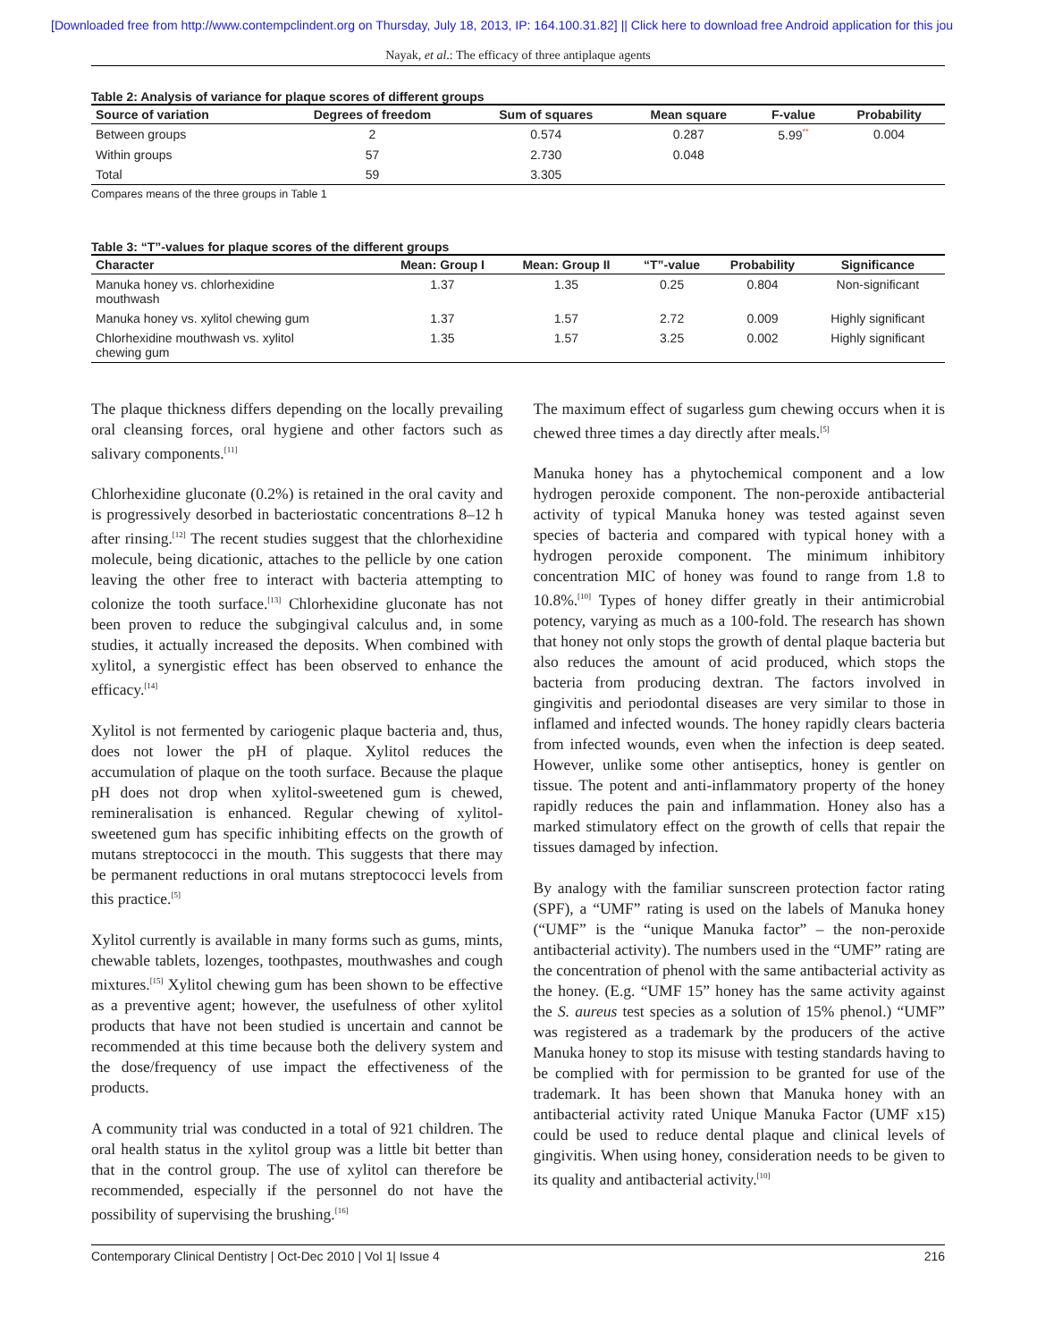[Downloaded free from http://www.contempclindent.org on Thursday, July 18, 2013, IP: 164.100.31.82] || Click here to download free Android application for this jou
Nayak, et al.: The efficacy of three antiplaque agents
Table 2: Analysis of variance for plaque scores of different groups
| Source of variation | Degrees of freedom | Sum of squares | Mean square | F-value | Probability |
| --- | --- | --- | --- | --- | --- |
| Between groups | 2 | 0.574 | 0.287 | 5.99<sup>**</sup> | 0.004 |
| Within groups | 57 | 2.730 | 0.048 | | |
| Total | 59 | 3.305 | | | |
Compares means of the three groups in Table 1
Table 3: “T”-values for plaque scores of the different groups
| Character | Mean: Group I | Mean: Group II | “T”-value | Probability | Significance |
| --- | --- | --- | --- | --- | --- |
| Manuka honey vs. chlorhexidine mouthwash | 1.37 | 1.35 | 0.25 | 0.804 | Non-significant |
| Manuka honey vs. xylitol chewing gum | 1.37 | 1.57 | 2.72 | 0.009 | Highly significant |
| Chlorhexidine mouthwash vs. xylitol chewing gum | 1.35 | 1.57 | 3.25 | 0.002 | Highly significant |
The plaque thickness differs depending on the locally prevailing oral cleansing forces, oral hygiene and other factors such as salivary components.<sup>[11]</sup>
Chlorhexidine gluconate (0.2%) is retained in the oral cavity and is progressively desorbed in bacteriostatic concentrations 8–12 h after rinsing.<sup>[12]</sup> The recent studies suggest that the chlorhexidine molecule, being dicationic, attaches to the pellicle by one cation leaving the other free to interact with bacteria attempting to colonize the tooth surface.<sup>[13]</sup> Chlorhexidine gluconate has not been proven to reduce the subgingival calculus and, in some studies, it actually increased the deposits. When combined with xylitol, a synergistic effect has been observed to enhance the efficacy.<sup>[14]</sup>
Xylitol is not fermented by cariogenic plaque bacteria and, thus, does not lower the pH of plaque. Xylitol reduces the accumulation of plaque on the tooth surface. Because the plaque pH does not drop when xylitol-sweetened gum is chewed, remineralisation is enhanced. Regular chewing of xylitol-sweetened gum has specific inhibiting effects on the growth of mutans streptococci in the mouth. This suggests that there may be permanent reductions in oral mutans streptococci levels from this practice.<sup>[5]</sup>
Xylitol currently is available in many forms such as gums, mints, chewable tablets, lozenges, toothpastes, mouthwashes and cough mixtures.<sup>[15]</sup> Xylitol chewing gum has been shown to be effective as a preventive agent; however, the usefulness of other xylitol products that have not been studied is uncertain and cannot be recommended at this time because both the delivery system and the dose/frequency of use impact the effectiveness of the products.
A community trial was conducted in a total of 921 children. The oral health status in the xylitol group was a little bit better than that in the control group. The use of xylitol can therefore be recommended, especially if the personnel do not have the possibility of supervising the brushing.<sup>[16]</sup>
The maximum effect of sugarless gum chewing occurs when it is chewed three times a day directly after meals.<sup>[5]</sup>
Manuka honey has a phytochemical component and a low hydrogen peroxide component. The non-peroxide antibacterial activity of typical Manuka honey was tested against seven species of bacteria and compared with typical honey with a hydrogen peroxide component. The minimum inhibitory concentration MIC of honey was found to range from 1.8 to 10.8%.<sup>[10]</sup> Types of honey differ greatly in their antimicrobial potency, varying as much as a 100-fold. The research has shown that honey not only stops the growth of dental plaque bacteria but also reduces the amount of acid produced, which stops the bacteria from producing dextran. The factors involved in gingivitis and periodontal diseases are very similar to those in inflamed and infected wounds. The honey rapidly clears bacteria from infected wounds, even when the infection is deep seated. However, unlike some other antiseptics, honey is gentler on tissue. The potent and anti-inflammatory property of the honey rapidly reduces the pain and inflammation. Honey also has a marked stimulatory effect on the growth of cells that repair the tissues damaged by infection.
By analogy with the familiar sunscreen protection factor rating (SPF), a “UMF” rating is used on the labels of Manuka honey (“UMF” is the “unique Manuka factor” – the non-peroxide antibacterial activity). The numbers used in the “UMF” rating are the concentration of phenol with the same antibacterial activity as the honey. (E.g. “UMF 15” honey has the same activity against the S. aureus test species as a solution of 15% phenol.) “UMF” was registered as a trademark by the producers of the active Manuka honey to stop its misuse with testing standards having to be complied with for permission to be granted for use of the trademark. It has been shown that Manuka honey with an antibacterial activity rated Unique Manuka Factor (UMF x15) could be used to reduce dental plaque and clinical levels of gingivitis. When using honey, consideration needs to be given to its quality and antibacterial activity.<sup>[10]</sup>
Contemporary Clinical Dentistry | Oct-Dec 2010 | Vol 1| Issue 4 216